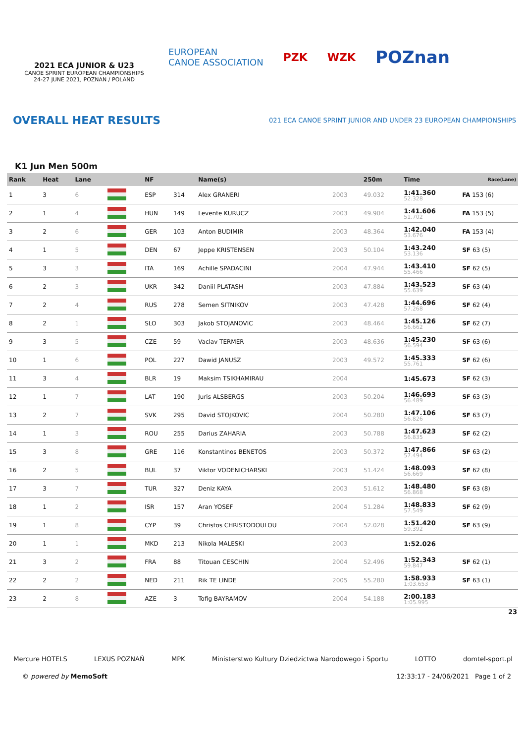2021 ECA JUNIOR & U23
CANOE SPRINT EUROPEAN CHAMPIONSHIPS
24-27 JUNE 2021, POZNAN / POLAND
EUROPEAN
CANOE ASSOCIATION
PZK WZK
POZnan
OVERALL HEAT RESULTS
021 ECA CANOE SPRINT JUNIOR AND UNDER 23 EUROPEAN CHAMPIONSHIPS
K1 Jun Men 500m
| Rank | Heat | Lane | | NF | | Name(s) | | 250m | Time | Race(Lane) |
| --- | --- | --- | --- | --- | --- | --- | --- | --- | --- | --- |
| 1 | 3 | 6 | | ESP | 314 | Alex GRANERI | 2003 | 49.032 | 1:41.360 52.328 | FA 153 (6) |
| 2 | 1 | 4 | | HUN | 149 | Levente KURUCZ | 2003 | 49.904 | 1:41.606 51.702 | FA 153 (5) |
| 3 | 2 | 6 | | GER | 103 | Anton BUDIMIR | 2003 | 48.364 | 1:42.040 53.676 | FA 153 (4) |
| 4 | 1 | 5 | | DEN | 67 | Jeppe KRISTENSEN | 2003 | 50.104 | 1:43.240 53.136 | SF 63 (5) |
| 5 | 3 | 3 | | ITA | 169 | Achille SPADACINI | 2004 | 47.944 | 1:43.410 55.466 | SF 62 (5) |
| 6 | 2 | 3 | | UKR | 342 | Daniil PLATASH | 2003 | 47.884 | 1:43.523 55.639 | SF 63 (4) |
| 7 | 2 | 4 | | RUS | 278 | Semen SITNIKOV | 2003 | 47.428 | 1:44.696 57.268 | SF 62 (4) |
| 8 | 2 | 1 | | SLO | 303 | Jakob STOJANOVIC | 2003 | 48.464 | 1:45.126 56.662 | SF 62 (7) |
| 9 | 3 | 5 | | CZE | 59 | Vaclav TERMER | 2003 | 48.636 | 1:45.230 56.594 | SF 63 (6) |
| 10 | 1 | 6 | | POL | 227 | Dawid JANUSZ | 2003 | 49.572 | 1:45.333 55.761 | SF 62 (6) |
| 11 | 3 | 4 | | BLR | 19 | Maksim TSIKHAMIRAU | 2004 | | 1:45.673 | SF 62 (3) |
| 12 | 1 | 7 | | LAT | 190 | Juris ALSBERGS | 2003 | 50.204 | 1:46.693 56.489 | SF 63 (3) |
| 13 | 2 | 7 | | SVK | 295 | David STOJKOVIC | 2004 | 50.280 | 1:47.106 56.826 | SF 63 (7) |
| 14 | 1 | 3 | | ROU | 255 | Darius ZAHARIA | 2003 | 50.788 | 1:47.623 56.835 | SF 62 (2) |
| 15 | 3 | 8 | | GRE | 116 | Konstantinos BENETOS | 2003 | 50.372 | 1:47.866 57.494 | SF 63 (2) |
| 16 | 2 | 5 | | BUL | 37 | Viktor VODENICHARSKI | 2003 | 51.424 | 1:48.093 56.669 | SF 62 (8) |
| 17 | 3 | 7 | | TUR | 327 | Deniz KAYA | 2003 | 51.612 | 1:48.480 56.868 | SF 63 (8) |
| 18 | 1 | 2 | | ISR | 157 | Aran YOSEF | 2004 | 51.284 | 1:48.833 57.549 | SF 62 (9) |
| 19 | 1 | 8 | | CYP | 39 | Christos CHRISTODOULOU | 2004 | 52.028 | 1:51.420 59.392 | SF 63 (9) |
| 20 | 1 | 1 | | MKD | 213 | Nikola MALESKI | 2003 | | 1:52.026 | |
| 21 | 3 | 2 | | FRA | 88 | Titouan CESCHIN | 2004 | 52.496 | 1:52.343 59.847 | SF 62 (1) |
| 22 | 2 | 2 | | NED | 211 | Rik TE LINDE | 2005 | 55.280 | 1:58.933 1:03.653 | SF 63 (1) |
| 23 | 2 | 8 | | AZE | 3 | Tofig BAYRAMOV | 2004 | 54.188 | 2:00.183 1:05.995 | |
23
Mercure HOTELS LEXUS POZNAŃ MPK Ministerstwo Kultury Dziedzictwa Narodowego i Sportu LOTTO domtel-sport.pl
© powered by MemoSoft 12:33:17 - 24/06/2021 Page 1 of 2